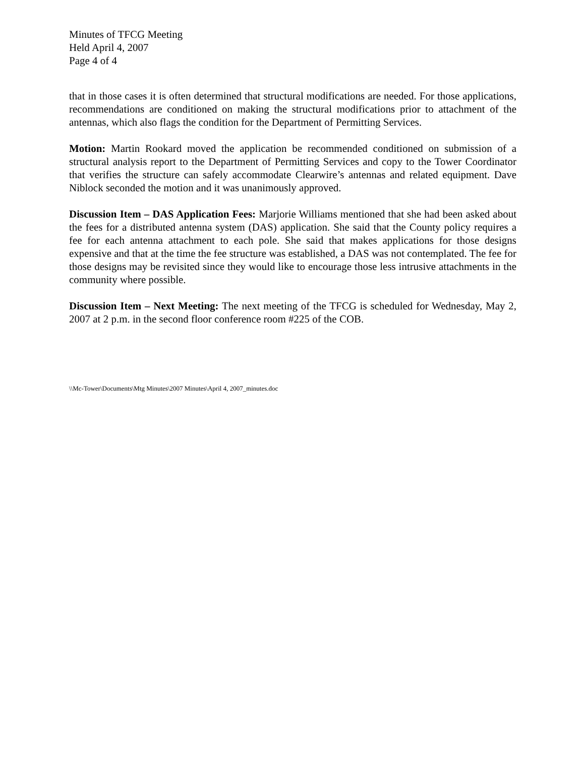Minutes of TFCG Meeting
Held April 4, 2007
Page 4 of 4
that in those cases it is often determined that structural modifications are needed. For those applications, recommendations are conditioned on making the structural modifications prior to attachment of the antennas, which also flags the condition for the Department of Permitting Services.
Motion: Martin Rookard moved the application be recommended conditioned on submission of a structural analysis report to the Department of Permitting Services and copy to the Tower Coordinator that verifies the structure can safely accommodate Clearwire’s antennas and related equipment. Dave Niblock seconded the motion and it was unanimously approved.
Discussion Item – DAS Application Fees: Marjorie Williams mentioned that she had been asked about the fees for a distributed antenna system (DAS) application. She said that the County policy requires a fee for each antenna attachment to each pole. She said that makes applications for those designs expensive and that at the time the fee structure was established, a DAS was not contemplated. The fee for those designs may be revisited since they would like to encourage those less intrusive attachments in the community where possible.
Discussion Item – Next Meeting: The next meeting of the TFCG is scheduled for Wednesday, May 2, 2007 at 2 p.m. in the second floor conference room #225 of the COB.
\\Mc-Tower\Documents\Mtg Minutes\2007 Minutes\April 4, 2007_minutes.doc